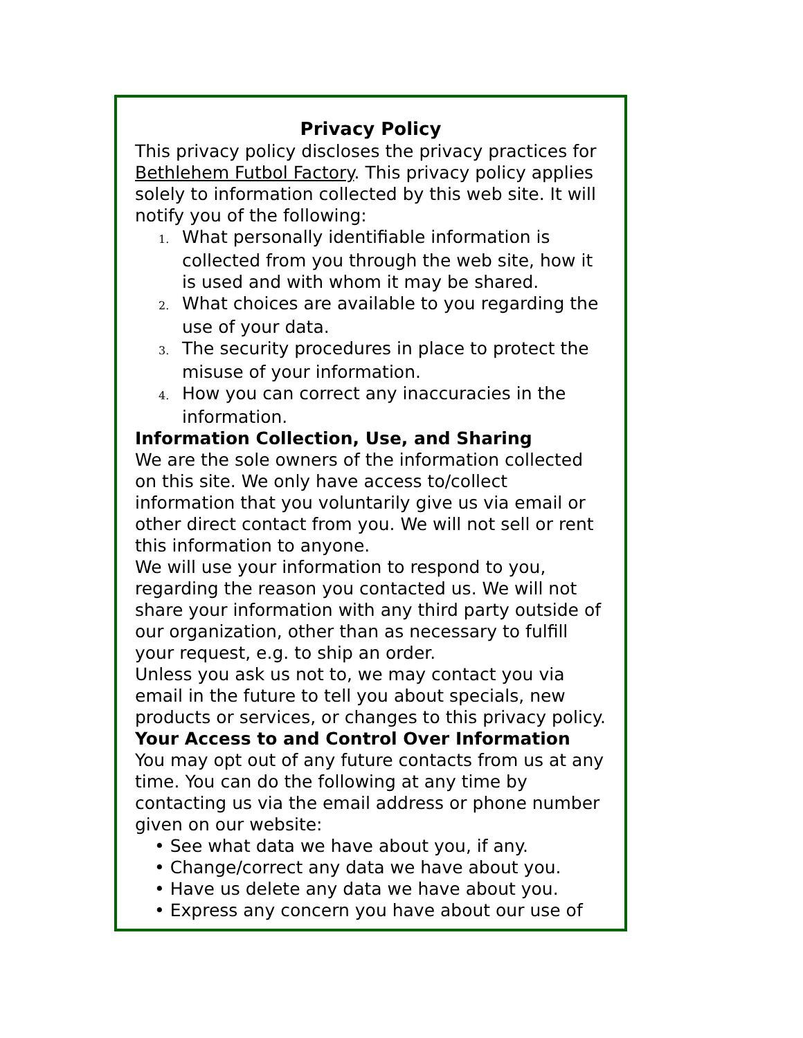Privacy Policy
This privacy policy discloses the privacy practices for Bethlehem Futbol Factory. This privacy policy applies solely to information collected by this web site. It will notify you of the following:
1. What personally identifiable information is collected from you through the web site, how it is used and with whom it may be shared.
2. What choices are available to you regarding the use of your data.
3. The security procedures in place to protect the misuse of your information.
4. How you can correct any inaccuracies in the information.
Information Collection, Use, and Sharing
We are the sole owners of the information collected on this site. We only have access to/collect information that you voluntarily give us via email or other direct contact from you. We will not sell or rent this information to anyone.
We will use your information to respond to you, regarding the reason you contacted us. We will not share your information with any third party outside of our organization, other than as necessary to fulfill your request, e.g. to ship an order.
Unless you ask us not to, we may contact you via email in the future to tell you about specials, new products or services, or changes to this privacy policy.
Your Access to and Control Over Information
You may opt out of any future contacts from us at any time. You can do the following at any time by contacting us via the email address or phone number given on our website:
• See what data we have about you, if any.
• Change/correct any data we have about you.
• Have us delete any data we have about you.
• Express any concern you have about our use of